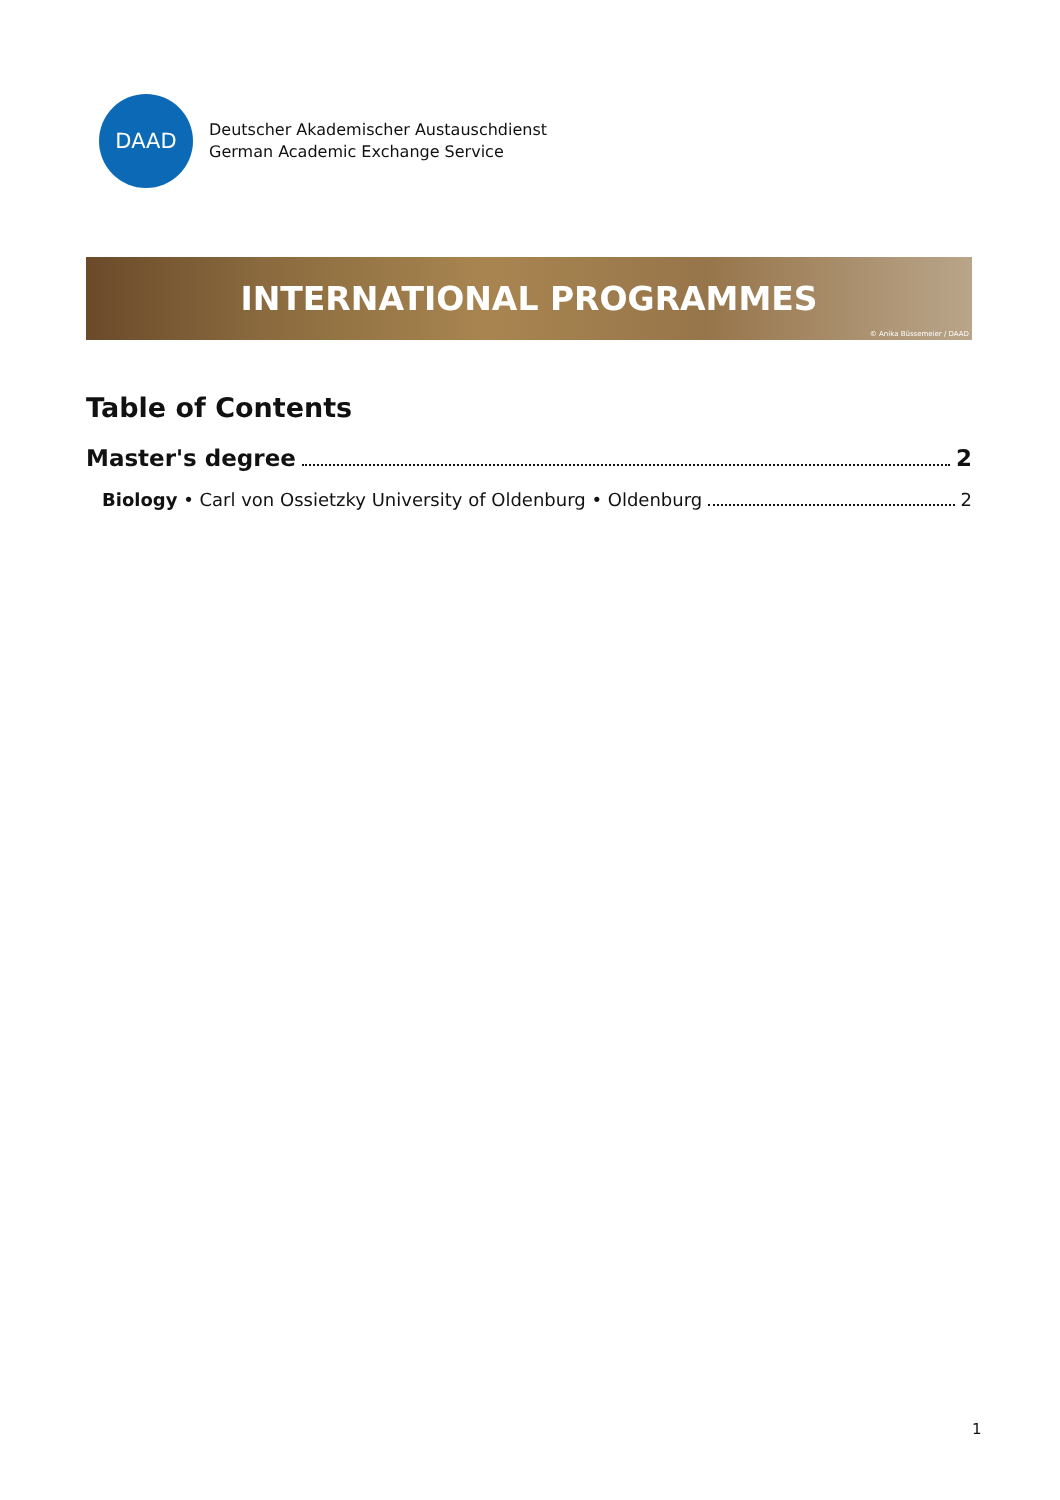DAAD
Deutscher Akademischer Austauschdienst
German Academic Exchange Service
INTERNATIONAL PROGRAMMES
© Anika Büssemeier / DAAD
Table of Contents
Master's degree 2
Biology • Carl von Ossietzky University of Oldenburg • Oldenburg 2
1